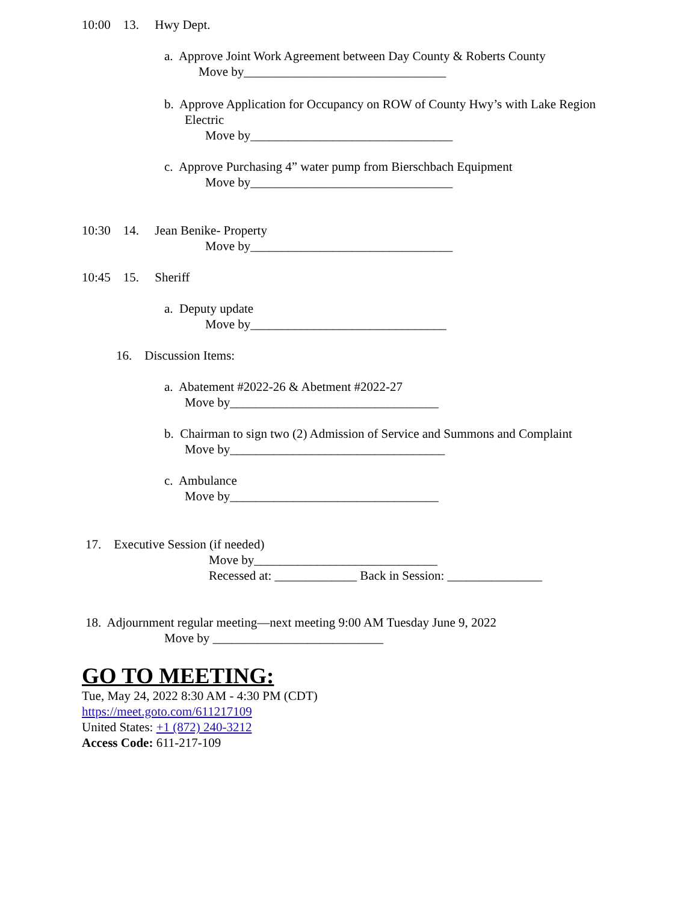10:00 13. Hwy Dept.
a. Approve Joint Work Agreement between Day County & Roberts County
Move by________________________________
b. Approve Application for Occupancy on ROW of County Hwy’s with Lake Region
Electric
Move by________________________________
c. Approve Purchasing 4” water pump from Bierschbach Equipment
Move by________________________________
10:30 14. Jean Benike- Property
Move by________________________________
10:45 15. Sheriff
a. Deputy update
Move by_______________________________
16. Discussion Items:
a. Abatement #2022-26 & Abetment #2022-27
Move by_________________________________
b. Chairman to sign two (2) Admission of Service and Summons and Complaint
Move by__________________________________
c. Ambulance
Move by_________________________________
17. Executive Session (if needed)
Move by_____________________________
Recessed at: _____________ Back in Session: _______________
18. Adjournment regular meeting—next meeting 9:00 AM Tuesday June 9, 2022
Move by ___________________________
GO TO MEETING:
Tue, May 24, 2022 8:30 AM - 4:30 PM (CDT)
https://meet.goto.com/611217109
United States: +1 (872) 240-3212
Access Code: 611-217-109